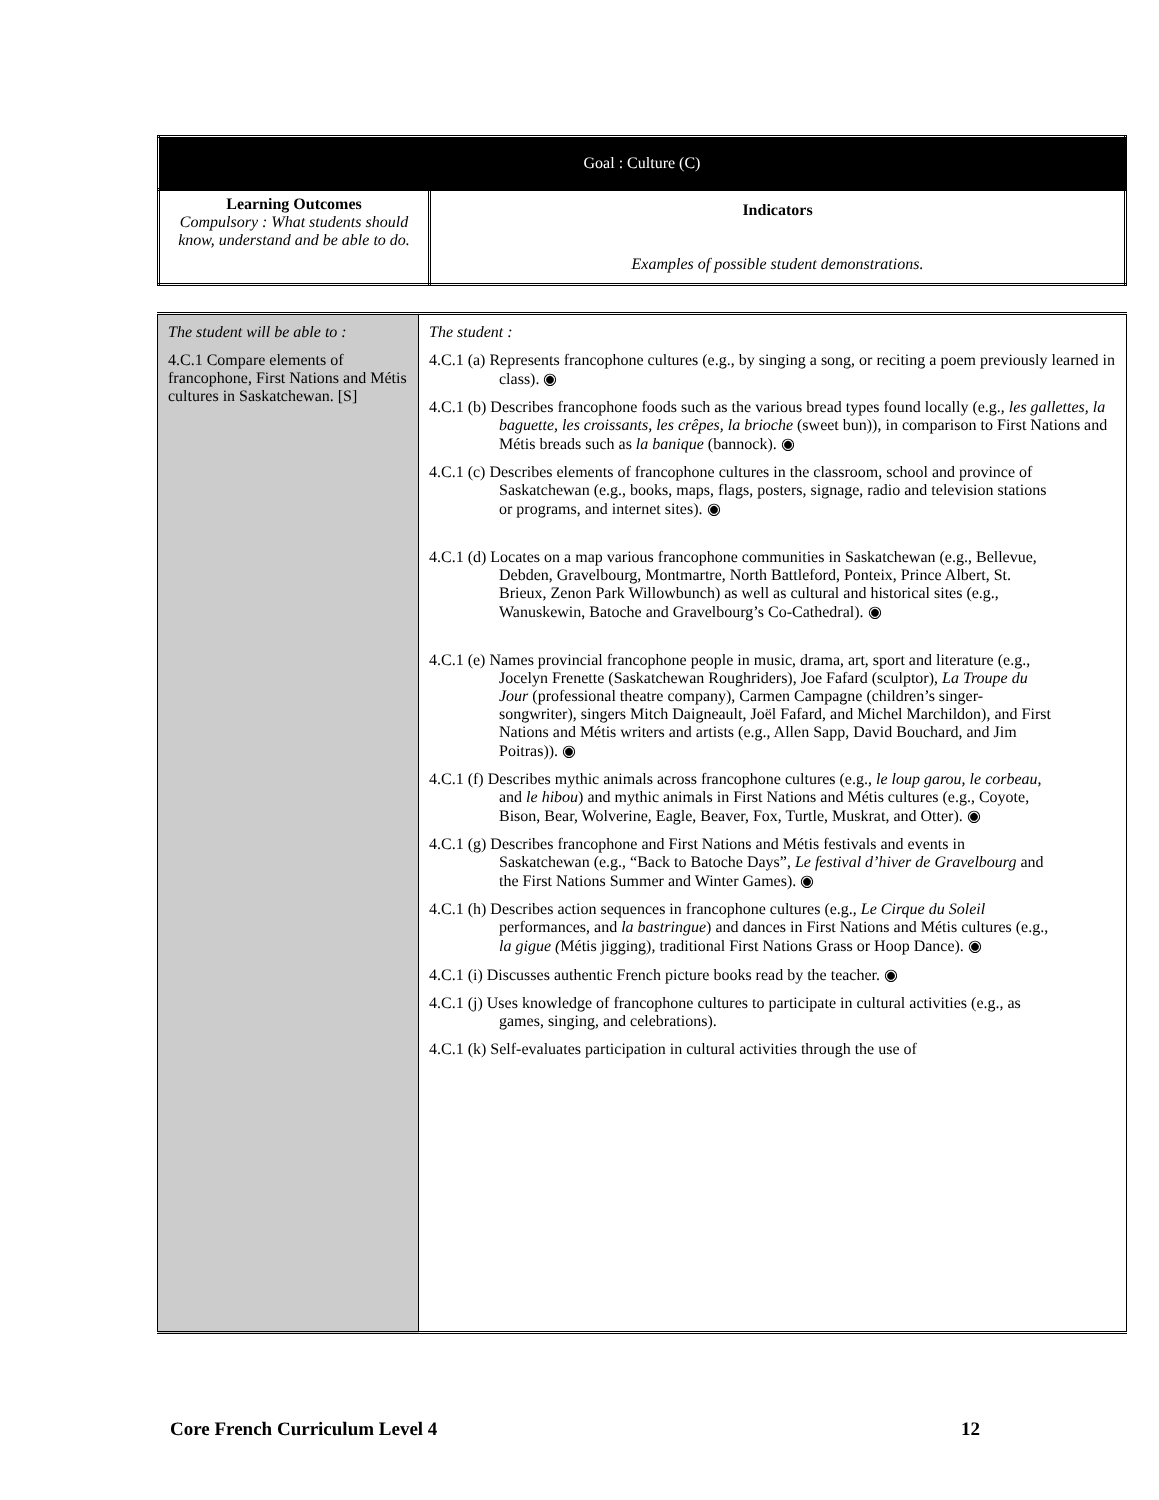| Goal : Culture (C) | |
| Learning Outcomes Compulsory : What students should know, understand and be able to do. | Indicators Examples of possible student demonstrations. |
| The student will be able to : 4.C.1 Compare elements of francophone, First Nations and Métis cultures in Saskatchewan. [S] | The student : 4.C.1 (a) Represents francophone cultures (e.g., by singing a song, or reciting a poem previously learned in class). ◉ 4.C.1 (b) Describes francophone foods such as the various bread types found locally (e.g., les gallettes, la baguette, les croissants, les crêpes, la brioche (sweet bun)), in comparison to First Nations and Métis breads such as la banique (bannock). ◉ 4.C.1 (c) Describes elements of francophone cultures in the classroom, school and province of Saskatchewan (e.g., books, maps, flags, posters, signage, radio and television stations or programs, and internet sites). ◉ 4.C.1 (d) Locates on a map various francophone communities in Saskatchewan (e.g., Bellevue, Debden, Gravelbourg, Montmartre, North Battleford, Ponteix, Prince Albert, St. Brieux, Zenon Park Willowbunch) as well as cultural and historical sites (e.g., Wanuskewin, Batoche and Gravelbourg’s Co-Cathedral). ◉ 4.C.1 (e) Names provincial francophone people in music, drama, art, sport and literature (e.g., Jocelyn Frenette (Saskatchewan Roughriders), Joe Fafard (sculptor), La Troupe du Jour (professional theatre company), Carmen Campagne (children’s singer-songwriter), singers Mitch Daigneault, Joël Fafard, and Michel Marchildon), and First Nations and Métis writers and artists (e.g., Allen Sapp, David Bouchard, and Jim Poitras)). ◉ 4.C.1 (f) Describes mythic animals across francophone cultures (e.g., le loup garou, le corbeau, and le hibou ) and mythic animals in First Nations and Métis cultures (e.g., Coyote, Bison, Bear, Wolverine, Eagle, Beaver, Fox, Turtle, Muskrat, and Otter). ◉ 4.C.1 (g) Describes francophone and First Nations and Métis festivals and events in Saskatchewan (e.g., “Back to Batoche Days”, Le festival d’hiver de Gravelbourg and the First Nations Summer and Winter Games). ◉ 4.C.1 (h) Describes action sequences in francophone cultures (e.g., Le Cirque du Soleil performances, and la bastringue ) and dances in First Nations and Métis cultures (e.g., la gigue ( Métis jigging), traditional First Nations Grass or Hoop Dance). ◉ 4.C.1 (i) Discusses authentic French picture books read by the teacher. ◉ 4.C.1 (j) Uses knowledge of francophone cultures to participate in cultural activities (e.g., as games, singing, and celebrations). 4.C.1 (k) Self-evaluates participation in cultural activities through the use of |
Core French Curriculum Level 4 12